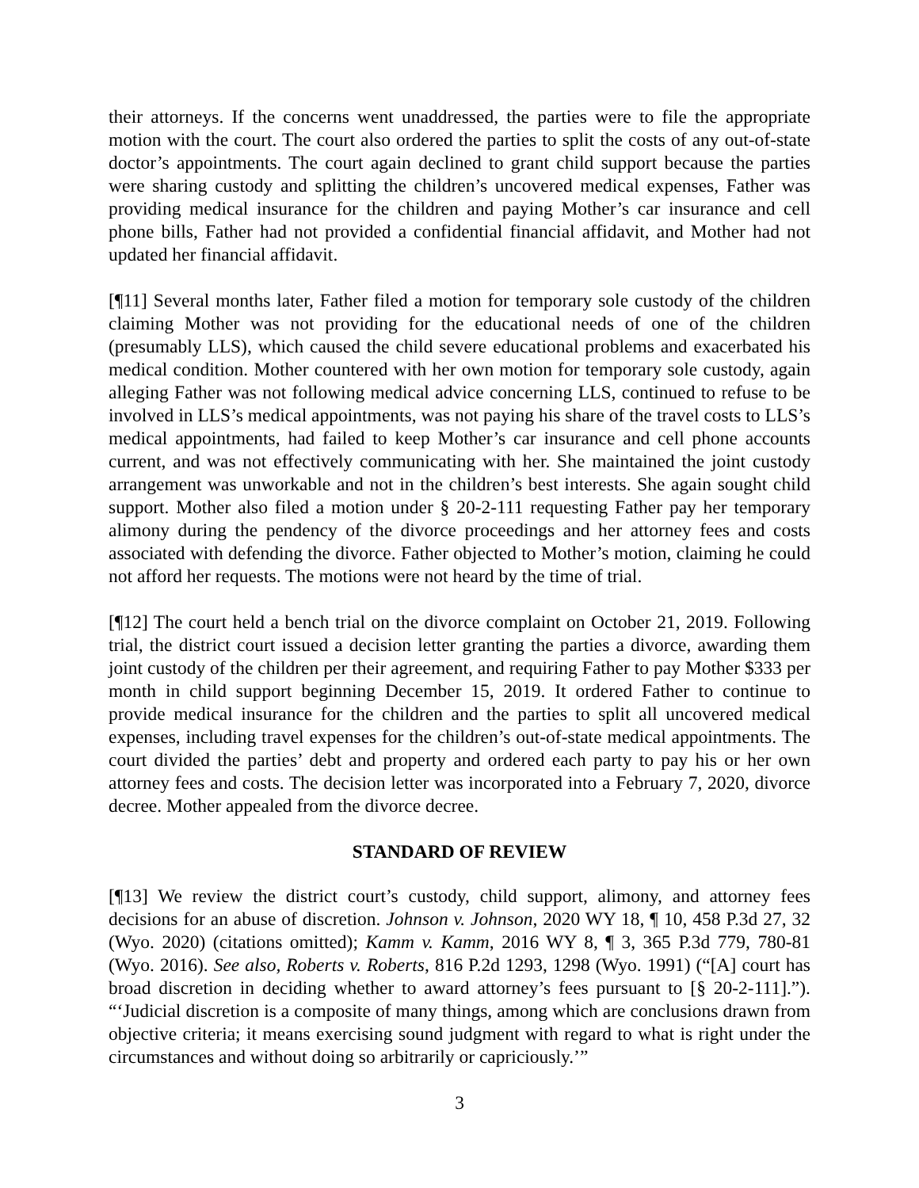their attorneys. If the concerns went unaddressed, the parties were to file the appropriate motion with the court. The court also ordered the parties to split the costs of any out-of-state doctor’s appointments. The court again declined to grant child support because the parties were sharing custody and splitting the children’s uncovered medical expenses, Father was providing medical insurance for the children and paying Mother’s car insurance and cell phone bills, Father had not provided a confidential financial affidavit, and Mother had not updated her financial affidavit.
[¶11] Several months later, Father filed a motion for temporary sole custody of the children claiming Mother was not providing for the educational needs of one of the children (presumably LLS), which caused the child severe educational problems and exacerbated his medical condition. Mother countered with her own motion for temporary sole custody, again alleging Father was not following medical advice concerning LLS, continued to refuse to be involved in LLS’s medical appointments, was not paying his share of the travel costs to LLS’s medical appointments, had failed to keep Mother’s car insurance and cell phone accounts current, and was not effectively communicating with her. She maintained the joint custody arrangement was unworkable and not in the children’s best interests. She again sought child support. Mother also filed a motion under § 20-2-111 requesting Father pay her temporary alimony during the pendency of the divorce proceedings and her attorney fees and costs associated with defending the divorce. Father objected to Mother’s motion, claiming he could not afford her requests. The motions were not heard by the time of trial.
[¶12] The court held a bench trial on the divorce complaint on October 21, 2019. Following trial, the district court issued a decision letter granting the parties a divorce, awarding them joint custody of the children per their agreement, and requiring Father to pay Mother $333 per month in child support beginning December 15, 2019. It ordered Father to continue to provide medical insurance for the children and the parties to split all uncovered medical expenses, including travel expenses for the children’s out-of-state medical appointments. The court divided the parties’ debt and property and ordered each party to pay his or her own attorney fees and costs. The decision letter was incorporated into a February 7, 2020, divorce decree. Mother appealed from the divorce decree.
STANDARD OF REVIEW
[¶13] We review the district court’s custody, child support, alimony, and attorney fees decisions for an abuse of discretion. Johnson v. Johnson, 2020 WY 18, ¶ 10, 458 P.3d 27, 32 (Wyo. 2020) (citations omitted); Kamm v. Kamm, 2016 WY 8, ¶ 3, 365 P.3d 779, 780-81 (Wyo. 2016). See also, Roberts v. Roberts, 816 P.2d 1293, 1298 (Wyo. 1991) (“[A] court has broad discretion in deciding whether to award attorney’s fees pursuant to [§ 20-2-111].”). “‘Judicial discretion is a composite of many things, among which are conclusions drawn from objective criteria; it means exercising sound judgment with regard to what is right under the circumstances and without doing so arbitrarily or capriciously.’”
3